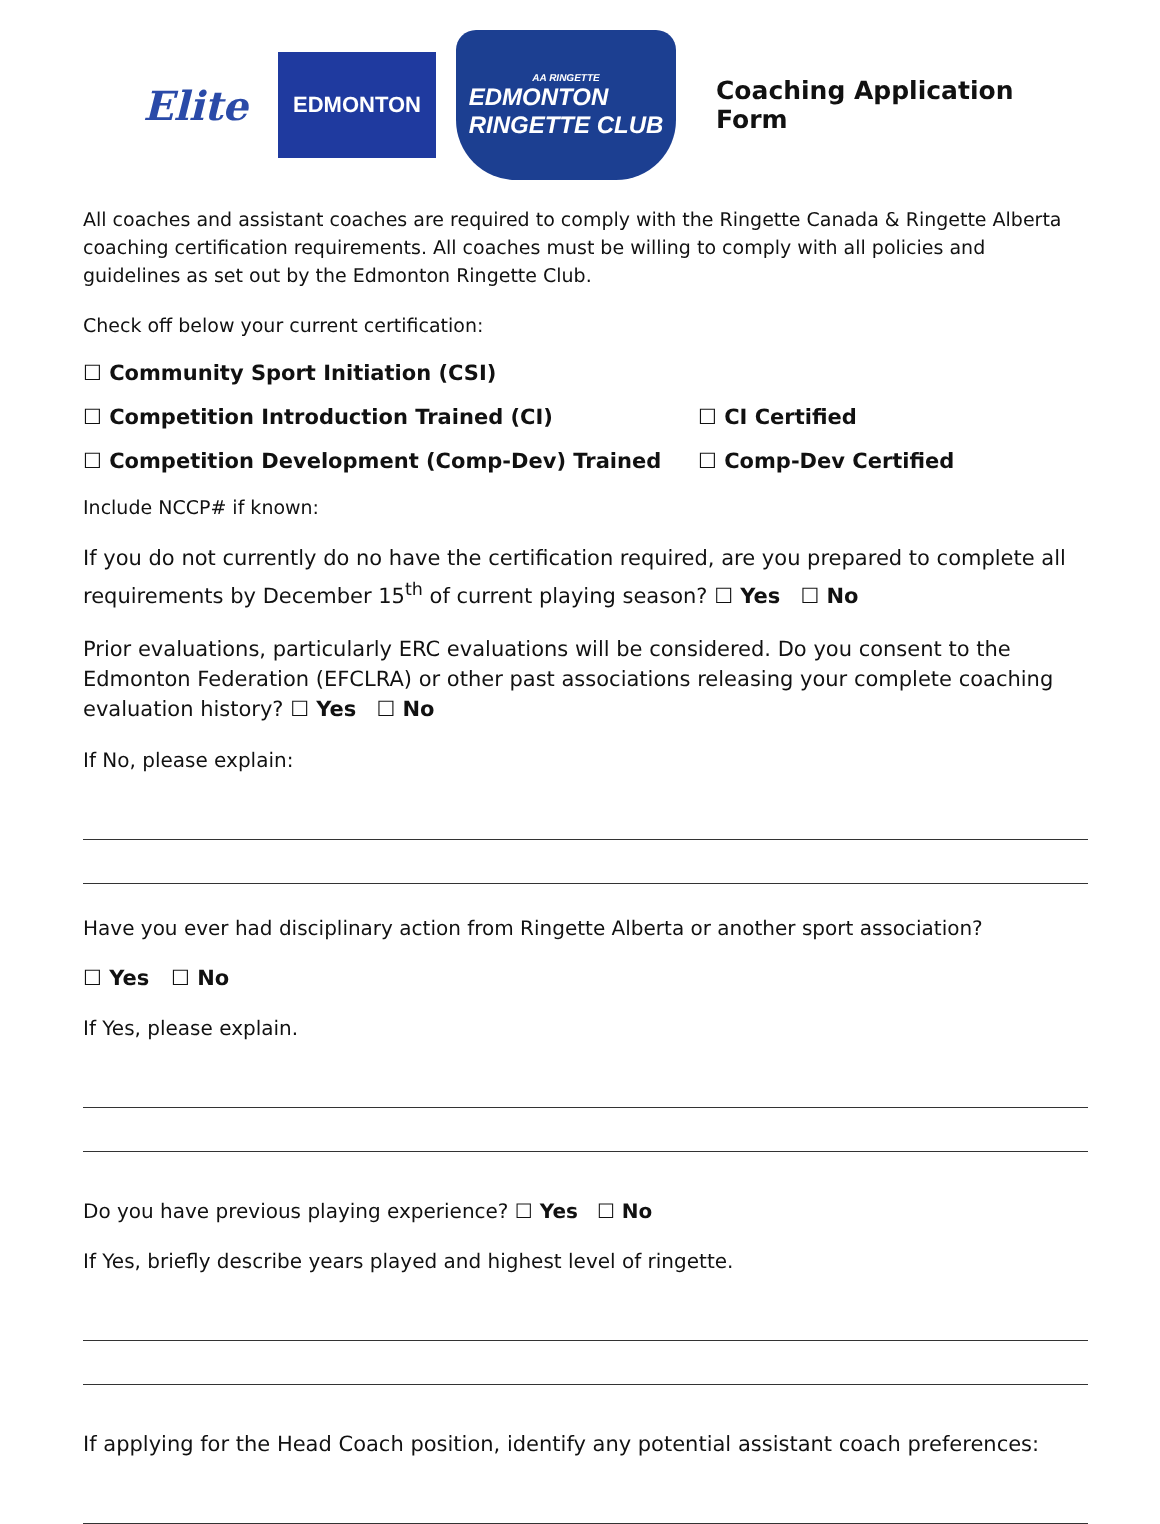Elite
EDMONTON
AA RINGETTE
EDMONTON
RINGETTE CLUB
Coaching Application Form
All coaches and assistant coaches are required to comply with the Ringette Canada & Ringette Alberta coaching certification requirements. All coaches must be willing to comply with all policies and guidelines as set out by the Edmonton Ringette Club.
Check off below your current certification:
☐ Community Sport Initiation (CSI)
☐ Competition Introduction Trained (CI) ☐ CI Certified
☐ Competition Development (Comp-Dev) Trained ☐ Comp-Dev Certified
Include NCCP# if known:
If you do not currently do no have the certification required, are you prepared to complete all requirements by December 15<sup>th</sup> of current playing season? ☐ Yes ☐ No
Prior evaluations, particularly ERC evaluations will be considered. Do you consent to the Edmonton Federation (EFCLRA) or other past associations releasing your complete coaching evaluation history? ☐ Yes ☐ No
If No, please explain:
Have you ever had disciplinary action from Ringette Alberta or another sport association?
☐ Yes ☐ No
If Yes, please explain.
Do you have previous playing experience? ☐ Yes ☐ No
If Yes, briefly describe years played and highest level of ringette.
If applying for the Head Coach position, identify any potential assistant coach preferences: